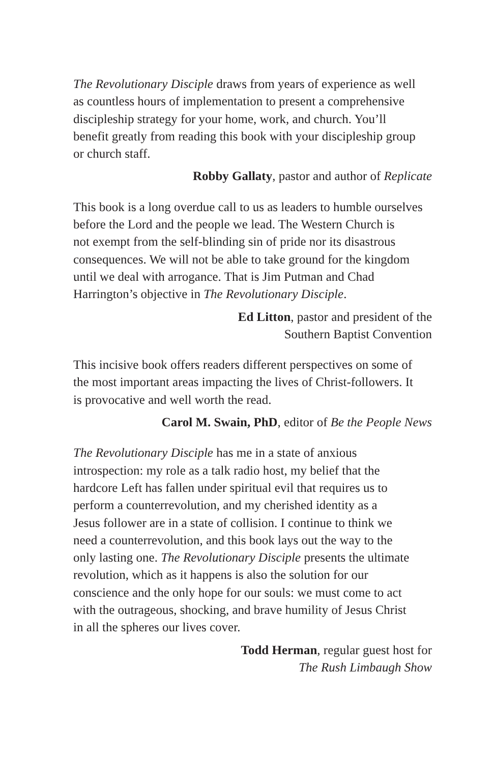The Revolutionary Disciple draws from years of experience as well
as countless hours of implementation to present a comprehensive
discipleship strategy for your home, work, and church. You’ll
benefit greatly from reading this book with your discipleship group
or church staff.
Robby Gallaty, pastor and author of Replicate
This book is a long overdue call to us as leaders to humble ourselves
before the Lord and the people we lead. The Western Church is
not exempt from the self-blinding sin of pride nor its disastrous
consequences. We will not be able to take ground for the kingdom
until we deal with arrogance. That is Jim Putman and Chad
Harrington’s objective in The Revolutionary Disciple.
Ed Litton, pastor and president of the
Southern Baptist Convention
This incisive book offers readers different perspectives on some of
the most important areas impacting the lives of Christ-followers. It
is provocative and well worth the read.
Carol M. Swain, PhD, editor of Be the People News
The Revolutionary Disciple has me in a state of anxious
introspection: my role as a talk radio host, my belief that the
hardcore Left has fallen under spiritual evil that requires us to
perform a counterrevolution, and my cherished identity as a
Jesus follower are in a state of collision. I continue to think we
need a counterrevolution, and this book lays out the way to the
only lasting one. The Revolutionary Disciple presents the ultimate
revolution, which as it happens is also the solution for our
conscience and the only hope for our souls: we must come to act
with the outrageous, shocking, and brave humility of Jesus Christ
in all the spheres our lives cover.
Todd Herman, regular guest host for
The Rush Limbaugh Show